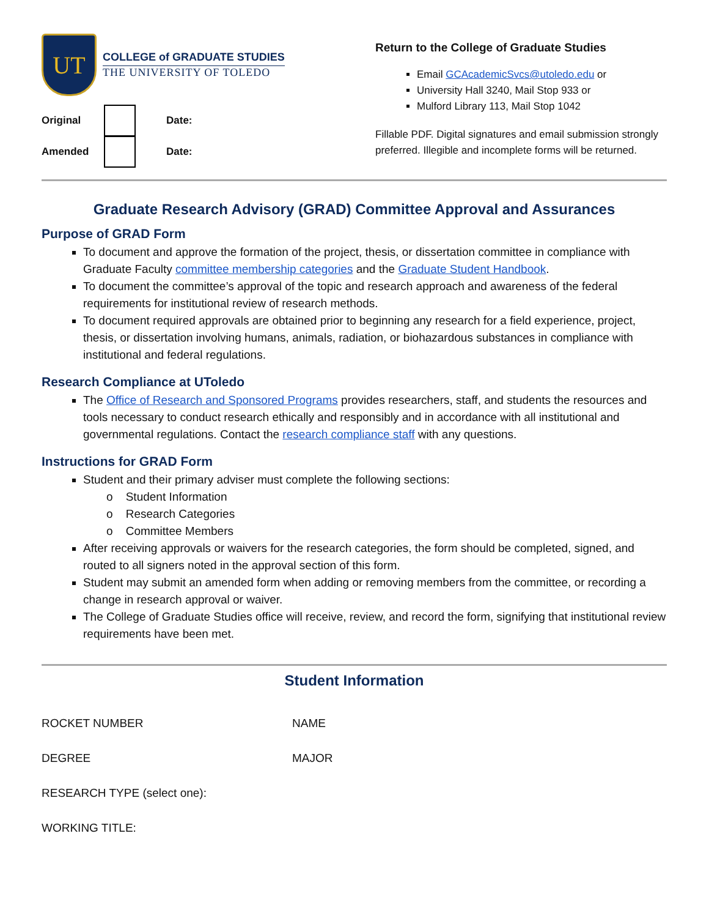UT
COLLEGE of GRADUATE STUDIES
THE UNIVERSITY OF TOLEDO
Original Date:
Amended Date:
Return to the College of Graduate Studies
Email GCAcademicSvcs@utoledo.edu or
University Hall 3240, Mail Stop 933 or
Mulford Library 113, Mail Stop 1042
Fillable PDF. Digital signatures and email submission strongly preferred. Illegible and incomplete forms will be returned.
Graduate Research Advisory (GRAD) Committee Approval and Assurances
Purpose of GRAD Form
To document and approve the formation of the project, thesis, or dissertation committee in compliance with Graduate Faculty committee membership categories and the Graduate Student Handbook.
To document the committee’s approval of the topic and research approach and awareness of the federal requirements for institutional review of research methods.
To document required approvals are obtained prior to beginning any research for a field experience, project, thesis, or dissertation involving humans, animals, radiation, or biohazardous substances in compliance with institutional and federal regulations.
Research Compliance at UToledo
The Office of Research and Sponsored Programs provides researchers, staff, and students the resources and tools necessary to conduct research ethically and responsibly and in accordance with all institutional and governmental regulations. Contact the research compliance staff with any questions.
Instructions for GRAD Form
Student and their primary adviser must complete the following sections:
o Student Information
o Research Categories
o Committee Members
After receiving approvals or waivers for the research categories, the form should be completed, signed, and routed to all signers noted in the approval section of this form.
Student may submit an amended form when adding or removing members from the committee, or recording a change in research approval or waiver.
The College of Graduate Studies office will receive, review, and record the form, signifying that institutional review requirements have been met.
Student Information
ROCKET NUMBER NAME
DEGREE MAJOR
RESEARCH TYPE (select one):
WORKING TITLE: